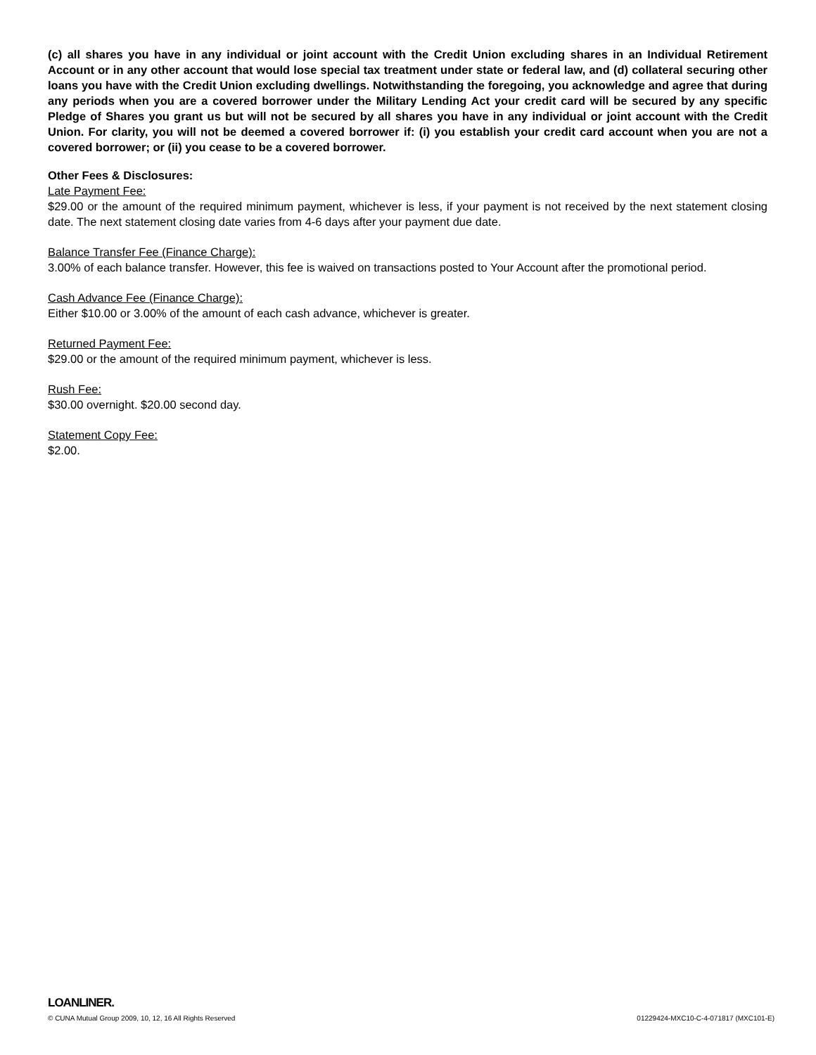(c) all shares you have in any individual or joint account with the Credit Union excluding shares in an Individual Retirement Account or in any other account that would lose special tax treatment under state or federal law, and (d) collateral securing other loans you have with the Credit Union excluding dwellings. Notwithstanding the foregoing, you acknowledge and agree that during any periods when you are a covered borrower under the Military Lending Act your credit card will be secured by any specific Pledge of Shares you grant us but will not be secured by all shares you have in any individual or joint account with the Credit Union. For clarity, you will not be deemed a covered borrower if: (i) you establish your credit card account when you are not a covered borrower; or (ii) you cease to be a covered borrower.
Other Fees & Disclosures:
Late Payment Fee:
$29.00 or the amount of the required minimum payment, whichever is less, if your payment is not received by the next statement closing date. The next statement closing date varies from 4-6 days after your payment due date.
Balance Transfer Fee (Finance Charge):
3.00% of each balance transfer. However, this fee is waived on transactions posted to Your Account after the promotional period.
Cash Advance Fee (Finance Charge):
Either $10.00 or 3.00% of the amount of each cash advance, whichever is greater.
Returned Payment Fee:
$29.00 or the amount of the required minimum payment, whichever is less.
Rush Fee:
$30.00 overnight. $20.00 second day.
Statement Copy Fee:
$2.00.
LOANLINER.
© CUNA Mutual Group 2009, 10, 12, 16 All Rights Reserved 01229424-MXC10-C-4-071817 (MXC101-E)